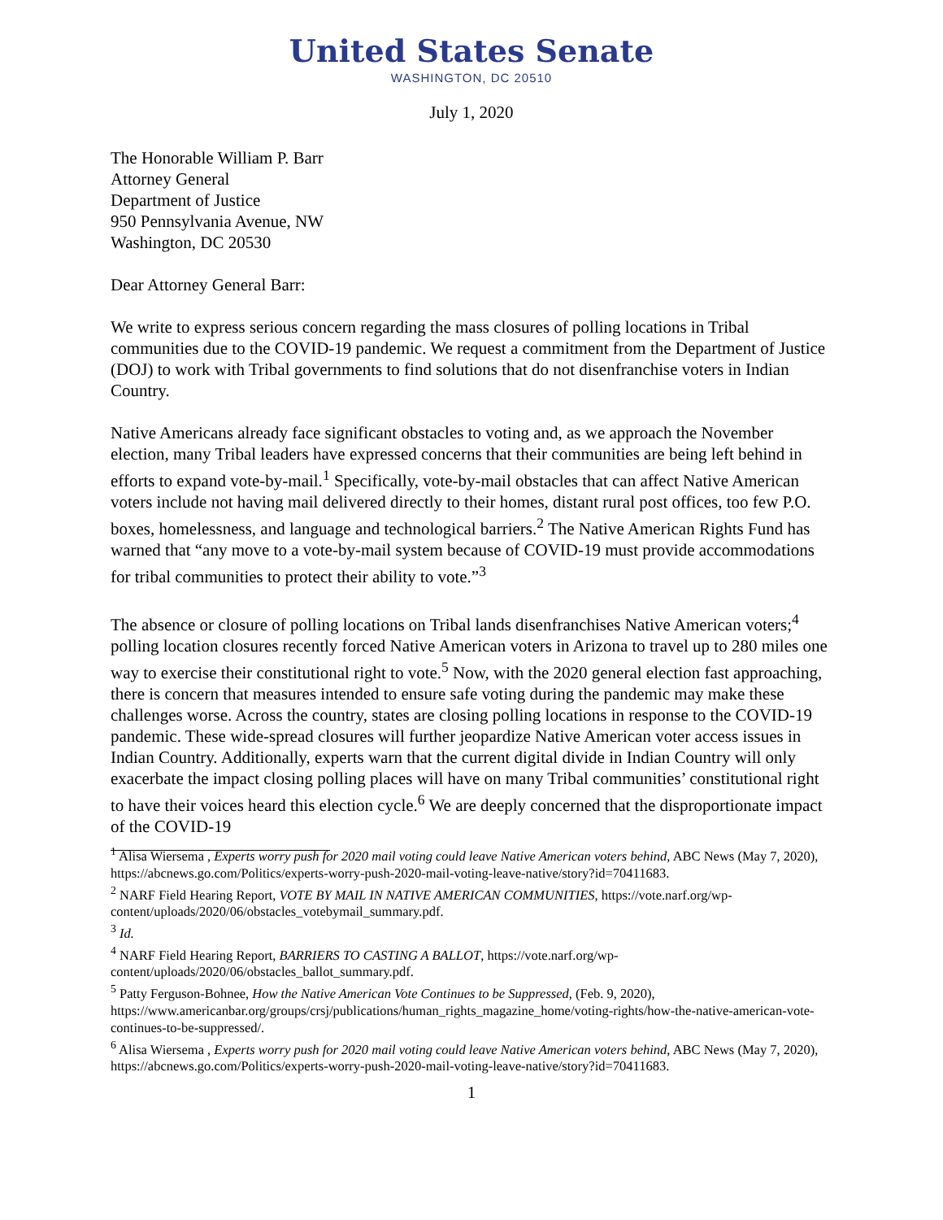United States Senate
WASHINGTON, DC 20510
July 1, 2020
The Honorable William P. Barr
Attorney General
Department of Justice
950 Pennsylvania Avenue, NW
Washington, DC 20530
Dear Attorney General Barr:
We write to express serious concern regarding the mass closures of polling locations in Tribal communities due to the COVID-19 pandemic. We request a commitment from the Department of Justice (DOJ) to work with Tribal governments to find solutions that do not disenfranchise voters in Indian Country.
Native Americans already face significant obstacles to voting and, as we approach the November election, many Tribal leaders have expressed concerns that their communities are being left behind in efforts to expand vote-by-mail.<sup>1</sup> Specifically, vote-by-mail obstacles that can affect Native American voters include not having mail delivered directly to their homes, distant rural post offices, too few P.O. boxes, homelessness, and language and technological barriers.<sup>2</sup> The Native American Rights Fund has warned that “any move to a vote-by-mail system because of COVID-19 must provide accommodations for tribal communities to protect their ability to vote.”<sup>3</sup>
The absence or closure of polling locations on Tribal lands disenfranchises Native American voters;<sup>4</sup> polling location closures recently forced Native American voters in Arizona to travel up to 280 miles one way to exercise their constitutional right to vote.<sup>5</sup> Now, with the 2020 general election fast approaching, there is concern that measures intended to ensure safe voting during the pandemic may make these challenges worse. Across the country, states are closing polling locations in response to the COVID-19 pandemic. These wide-spread closures will further jeopardize Native American voter access issues in Indian Country. Additionally, experts warn that the current digital divide in Indian Country will only exacerbate the impact closing polling places will have on many Tribal communities’ constitutional right to have their voices heard this election cycle.<sup>6</sup> We are deeply concerned that the disproportionate impact of the COVID-19
<sup>1</sup> Alisa Wiersema , Experts worry push for 2020 mail voting could leave Native American voters behind, ABC News (May 7, 2020), https://abcnews.go.com/Politics/experts-worry-push-2020-mail-voting-leave-native/story?id=70411683.
<sup>2</sup> NARF Field Hearing Report, VOTE BY MAIL IN NATIVE AMERICAN COMMUNITIES, https://vote.narf.org/wp-content/uploads/2020/06/obstacles_votebymail_summary.pdf.
<sup>3</sup> Id.
<sup>4</sup> NARF Field Hearing Report, BARRIERS TO CASTING A BALLOT, https://vote.narf.org/wp-content/uploads/2020/06/obstacles_ballot_summary.pdf.
<sup>5</sup> Patty Ferguson-Bohnee, How the Native American Vote Continues to be Suppressed, (Feb. 9, 2020), https://www.americanbar.org/groups/crsj/publications/human_rights_magazine_home/voting-rights/how-the-native-american-vote-continues-to-be-suppressed/.
<sup>6</sup> Alisa Wiersema , Experts worry push for 2020 mail voting could leave Native American voters behind, ABC News (May 7, 2020), https://abcnews.go.com/Politics/experts-worry-push-2020-mail-voting-leave-native/story?id=70411683.
1